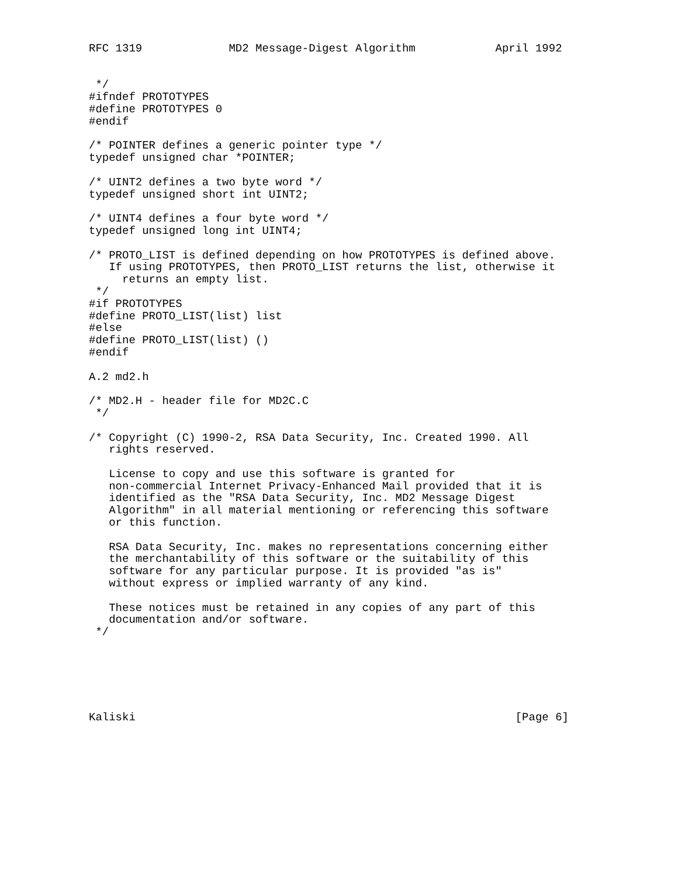RFC 1319             MD2 Message-Digest Algorithm            April 1992


 */
#ifndef PROTOTYPES
#define PROTOTYPES 0
#endif

/* POINTER defines a generic pointer type */
typedef unsigned char *POINTER;

/* UINT2 defines a two byte word */
typedef unsigned short int UINT2;

/* UINT4 defines a four byte word */
typedef unsigned long int UINT4;

/* PROTO_LIST is defined depending on how PROTOTYPES is defined above.
   If using PROTOTYPES, then PROTO_LIST returns the list, otherwise it
     returns an empty list.
 */
#if PROTOTYPES
#define PROTO_LIST(list) list
#else
#define PROTO_LIST(list) ()
#endif

A.2 md2.h

/* MD2.H - header file for MD2C.C
 */

/* Copyright (C) 1990-2, RSA Data Security, Inc. Created 1990. All
   rights reserved.

   License to copy and use this software is granted for
   non-commercial Internet Privacy-Enhanced Mail provided that it is
   identified as the "RSA Data Security, Inc. MD2 Message Digest
   Algorithm" in all material mentioning or referencing this software
   or this function.

   RSA Data Security, Inc. makes no representations concerning either
   the merchantability of this software or the suitability of this
   software for any particular purpose. It is provided "as is"
   without express or implied warranty of any kind.

   These notices must be retained in any copies of any part of this
   documentation and/or software.
 */






Kaliski                                                         [Page 6]